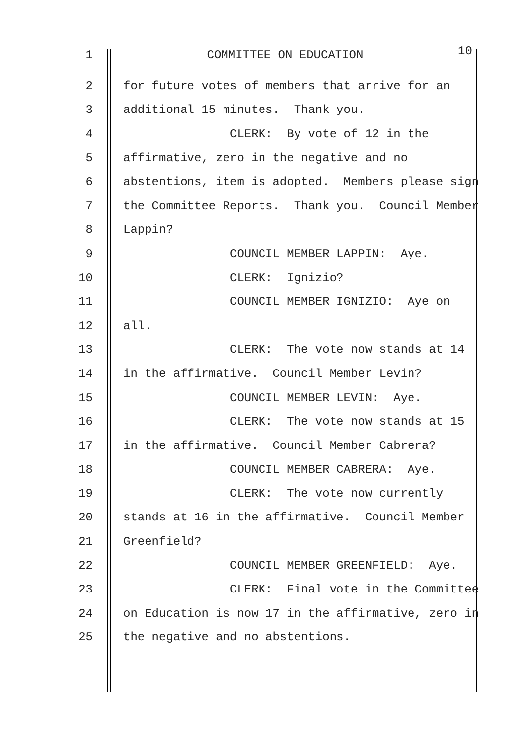1 COMMITTEE ON EDUCATION 10
2 for future votes of members that arrive for an
3 additional 15 minutes. Thank you.
4 CLERK: By vote of 12 in the
5 affirmative, zero in the negative and no
6 abstentions, item is adopted. Members please sign
7 the Committee Reports. Thank you. Council Member
8 Lappin?
9 COUNCIL MEMBER LAPPIN: Aye.
10 CLERK: Ignizio?
11 COUNCIL MEMBER IGNIZIO: Aye on
12 all.
13 CLERK: The vote now stands at 14
14 in the affirmative. Council Member Levin?
15 COUNCIL MEMBER LEVIN: Aye.
16 CLERK: The vote now stands at 15
17 in the affirmative. Council Member Cabrera?
18 COUNCIL MEMBER CABRERA: Aye.
19 CLERK: The vote now currently
20 stands at 16 in the affirmative. Council Member
21 Greenfield?
22 COUNCIL MEMBER GREENFIELD: Aye.
23 CLERK: Final vote in the Committee
24 on Education is now 17 in the affirmative, zero in
25 the negative and no abstentions.